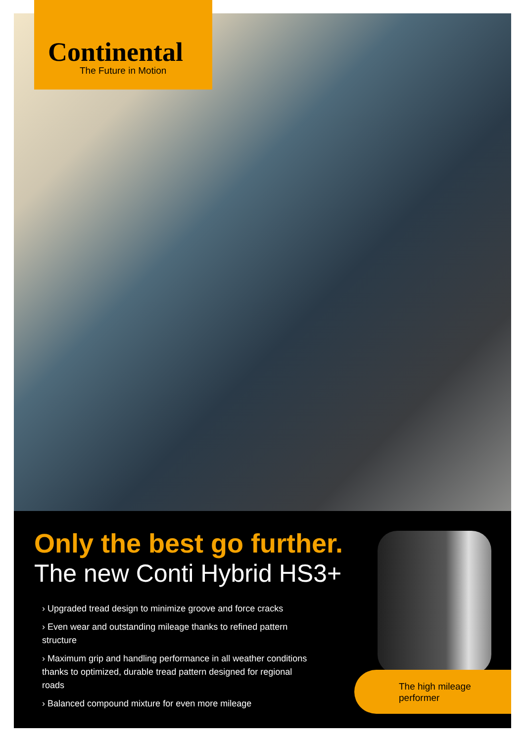Continental
The Future in Motion
Only the best go further.
The new Conti Hybrid HS3+
› Upgraded tread design to minimize groove and force cracks
› Even wear and outstanding mileage thanks to refined pattern structure
› Maximum grip and handling performance in all weather conditions thanks to optimized, durable tread pattern designed for regional roads
› Balanced compound mixture for even more mileage
The high mileage
performer